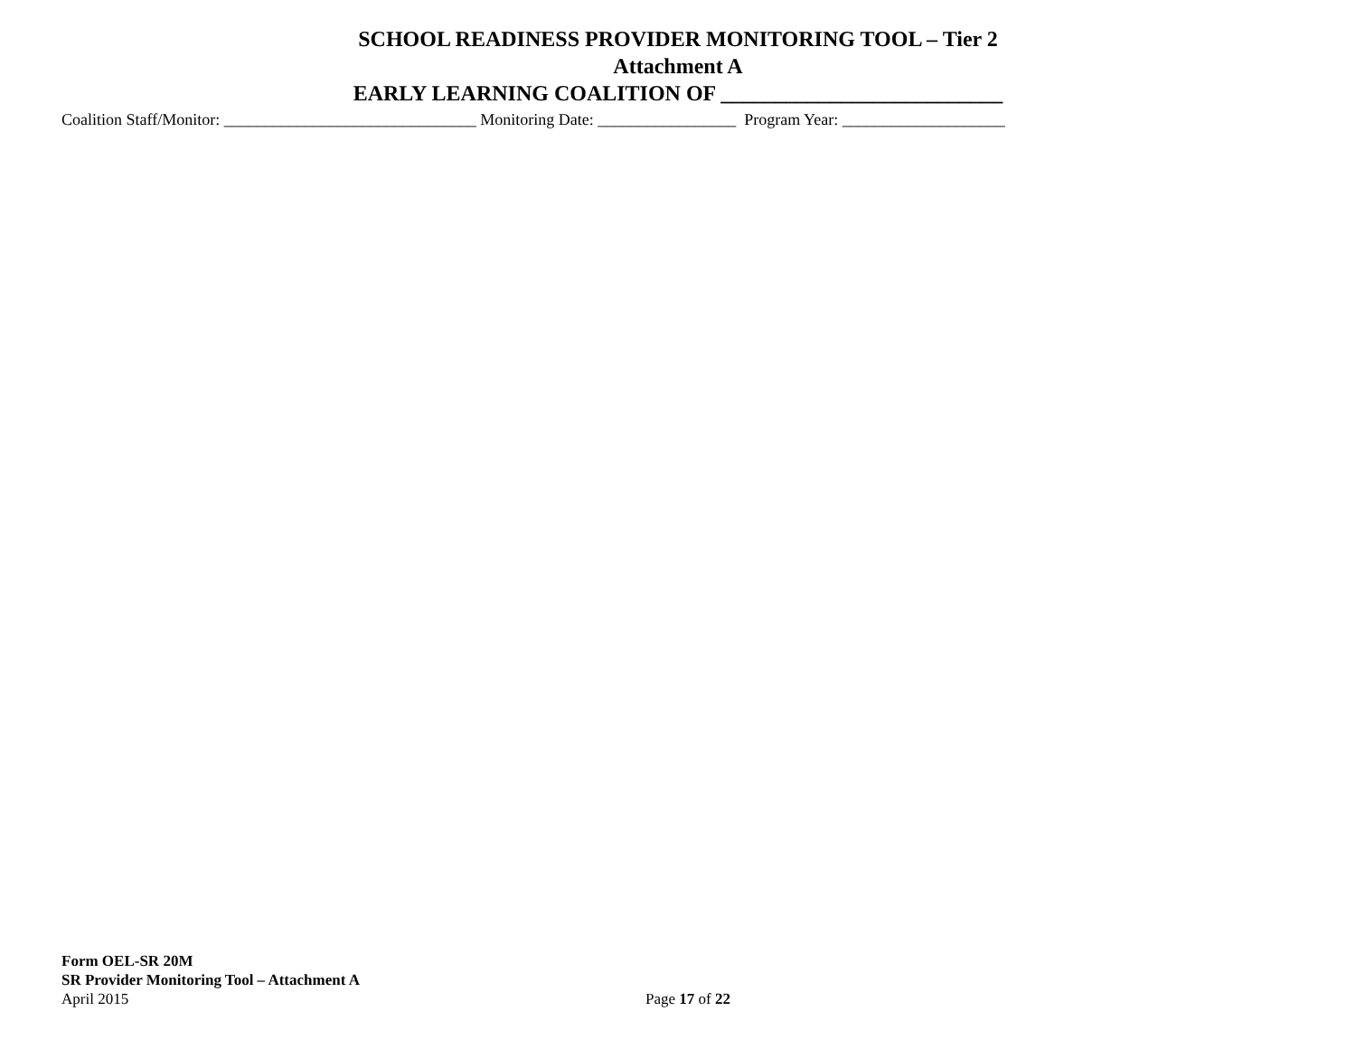SCHOOL READINESS PROVIDER MONITORING TOOL – Tier 2
Attachment A
EARLY LEARNING COALITION OF __________________________
Coalition Staff/Monitor: _______________________________ Monitoring Date: _________________ Program Year: ____________________
Form OEL-SR 20M
SR Provider Monitoring Tool – Attachment A
April 2015 Page 17 of 22